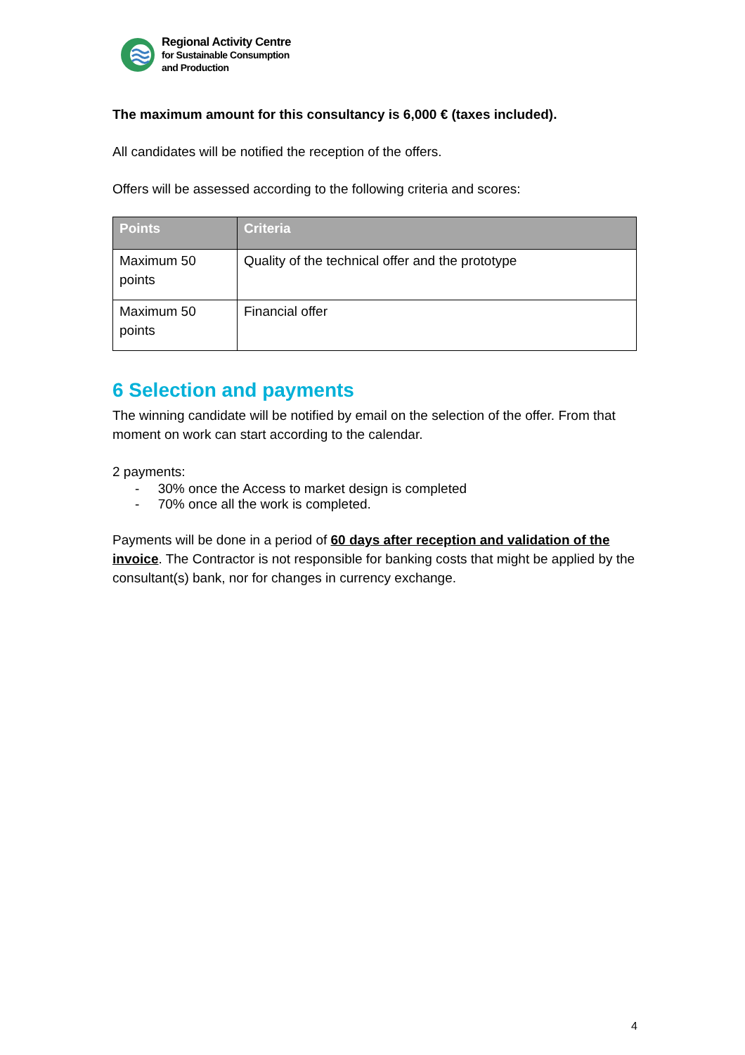Regional Activity Centre
for Sustainable Consumption
and Production
The maximum amount for this consultancy is 6,000 € (taxes included).
All candidates will be notified the reception of the offers.
Offers will be assessed according to the following criteria and scores:
| Points | Criteria |
| --- | --- |
| Maximum 50 points | Quality of the technical offer and the prototype |
| Maximum 50 points | Financial offer |
6 Selection and payments
The winning candidate will be notified by email on the selection of the offer. From that moment on work can start according to the calendar.
2 payments:
- 30% once the Access to market design is completed
- 70% once all the work is completed.
Payments will be done in a period of 60 days after reception and validation of the invoice. The Contractor is not responsible for banking costs that might be applied by the consultant(s) bank, nor for changes in currency exchange.
4